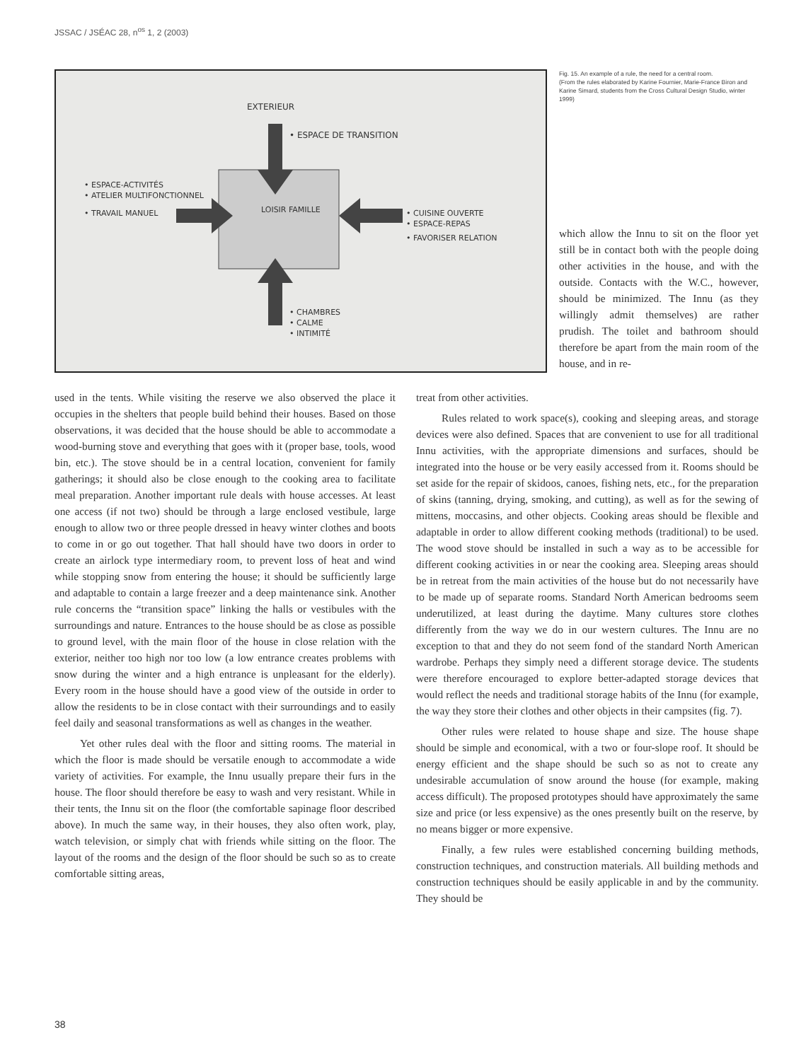JSSAC / JSÉAC 28, n<sup>os</sup> 1, 2 (2003)
EXTERIEUR
• ESPACE DE TRANSITION
• ESPACE-ACTIVITÉS
• ATELIER MULTIFONCTIONNEL
• TRAVAIL MANUEL
LOISIR FAMILLE
• CUISINE OUVERTE
• ESPACE-REPAS
• FAVORISER RELATION
• CHAMBRES
• CALME
• INTIMITÉ
Fig. 15. An example of a rule, the need for a central room.
(From the rules elaborated by Karine Fournier, Marie-France Biron and Karine Simard, students from the Cross Cultural Design Studio, winter 1999)
which allow the Innu to sit on the floor yet still be in contact both with the people doing other activities in the house, and with the outside. Contacts with the W.C., however, should be minimized. The Innu (as they willingly admit themselves) are rather prudish. The toilet and bathroom should therefore be apart from the main room of the house, and in re-
used in the tents. While visiting the reserve we also observed the place it occupies in the shelters that people build behind their houses. Based on those observations, it was decided that the house should be able to accommodate a wood-burning stove and everything that goes with it (proper base, tools, wood bin, etc.). The stove should be in a central location, convenient for family gatherings; it should also be close enough to the cooking area to facilitate meal preparation. Another important rule deals with house accesses. At least one access (if not two) should be through a large enclosed vestibule, large enough to allow two or three people dressed in heavy winter clothes and boots to come in or go out together. That hall should have two doors in order to create an airlock type intermediary room, to prevent loss of heat and wind while stopping snow from entering the house; it should be sufficiently large and adaptable to contain a large freezer and a deep maintenance sink. Another rule concerns the “transition space” linking the halls or vestibules with the surroundings and nature. Entrances to the house should be as close as possible to ground level, with the main floor of the house in close relation with the exterior, neither too high nor too low (a low entrance creates problems with snow during the winter and a high entrance is unpleasant for the elderly). Every room in the house should have a good view of the outside in order to allow the residents to be in close contact with their surroundings and to easily feel daily and seasonal transformations as well as changes in the weather.
Yet other rules deal with the floor and sitting rooms. The material in which the floor is made should be versatile enough to accommodate a wide variety of activities. For example, the Innu usually prepare their furs in the house. The floor should therefore be easy to wash and very resistant. While in their tents, the Innu sit on the floor (the comfortable sapinage floor described above). In much the same way, in their houses, they also often work, play, watch television, or simply chat with friends while sitting on the floor. The layout of the rooms and the design of the floor should be such so as to create comfortable sitting areas,
treat from other activities.
Rules related to work space(s), cooking and sleeping areas, and storage devices were also defined. Spaces that are convenient to use for all traditional Innu activities, with the appropriate dimensions and surfaces, should be integrated into the house or be very easily accessed from it. Rooms should be set aside for the repair of skidoos, canoes, fishing nets, etc., for the preparation of skins (tanning, drying, smoking, and cutting), as well as for the sewing of mittens, moccasins, and other objects. Cooking areas should be flexible and adaptable in order to allow different cooking methods (traditional) to be used. The wood stove should be installed in such a way as to be accessible for different cooking activities in or near the cooking area. Sleeping areas should be in retreat from the main activities of the house but do not necessarily have to be made up of separate rooms. Standard North American bedrooms seem underutilized, at least during the daytime. Many cultures store clothes differently from the way we do in our western cultures. The Innu are no exception to that and they do not seem fond of the standard North American wardrobe. Perhaps they simply need a different storage device. The students were therefore encouraged to explore better-adapted storage devices that would reflect the needs and traditional storage habits of the Innu (for example, the way they store their clothes and other objects in their campsites (fig. 7).
Other rules were related to house shape and size. The house shape should be simple and economical, with a two or four-slope roof. It should be energy efficient and the shape should be such so as not to create any undesirable accumulation of snow around the house (for example, making access difficult). The proposed prototypes should have approximately the same size and price (or less expensive) as the ones presently built on the reserve, by no means bigger or more expensive.
Finally, a few rules were established concerning building methods, construction techniques, and construction materials. All building methods and construction techniques should be easily applicable in and by the community. They should be
38